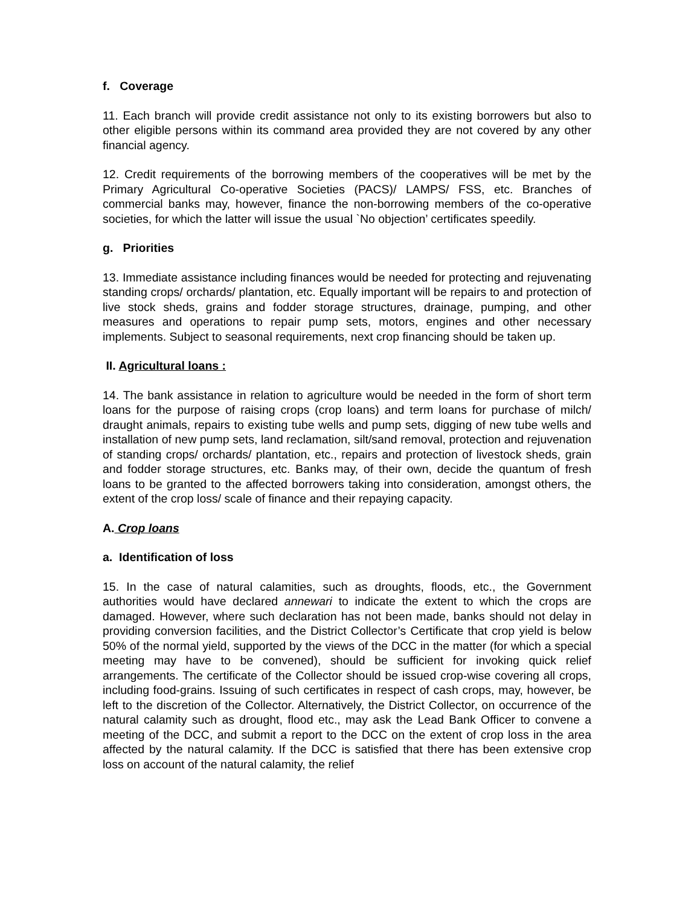f. Coverage
11. Each branch will provide credit assistance not only to its existing borrowers but also to other eligible persons within its command area provided they are not covered by any other financial agency.
12. Credit requirements of the borrowing members of the cooperatives will be met by the Primary Agricultural Co-operative Societies (PACS)/ LAMPS/ FSS, etc. Branches of commercial banks may, however, finance the non-borrowing members of the co-operative societies, for which the latter will issue the usual `No objection’ certificates speedily.
g. Priorities
13. Immediate assistance including finances would be needed for protecting and rejuvenating standing crops/ orchards/ plantation, etc. Equally important will be repairs to and protection of live stock sheds, grains and fodder storage structures, drainage, pumping, and other measures and operations to repair pump sets, motors, engines and other necessary implements. Subject to seasonal requirements, next crop financing should be taken up.
II. Agricultural loans :
14. The bank assistance in relation to agriculture would be needed in the form of short term loans for the purpose of raising crops (crop loans) and term loans for purchase of milch/ draught animals, repairs to existing tube wells and pump sets, digging of new tube wells and installation of new pump sets, land reclamation, silt/sand removal, protection and rejuvenation of standing crops/ orchards/ plantation, etc., repairs and protection of livestock sheds, grain and fodder storage structures, etc. Banks may, of their own, decide the quantum of fresh loans to be granted to the affected borrowers taking into consideration, amongst others, the extent of the crop loss/ scale of finance and their repaying capacity.
A. Crop loans
a. Identification of loss
15. In the case of natural calamities, such as droughts, floods, etc., the Government authorities would have declared annewari to indicate the extent to which the crops are damaged. However, where such declaration has not been made, banks should not delay in providing conversion facilities, and the District Collector’s Certificate that crop yield is below 50% of the normal yield, supported by the views of the DCC in the matter (for which a special meeting may have to be convened), should be sufficient for invoking quick relief arrangements. The certificate of the Collector should be issued crop-wise covering all crops, including food-grains. Issuing of such certificates in respect of cash crops, may, however, be left to the discretion of the Collector. Alternatively, the District Collector, on occurrence of the natural calamity such as drought, flood etc., may ask the Lead Bank Officer to convene a meeting of the DCC, and submit a report to the DCC on the extent of crop loss in the area affected by the natural calamity. If the DCC is satisfied that there has been extensive crop loss on account of the natural calamity, the relief